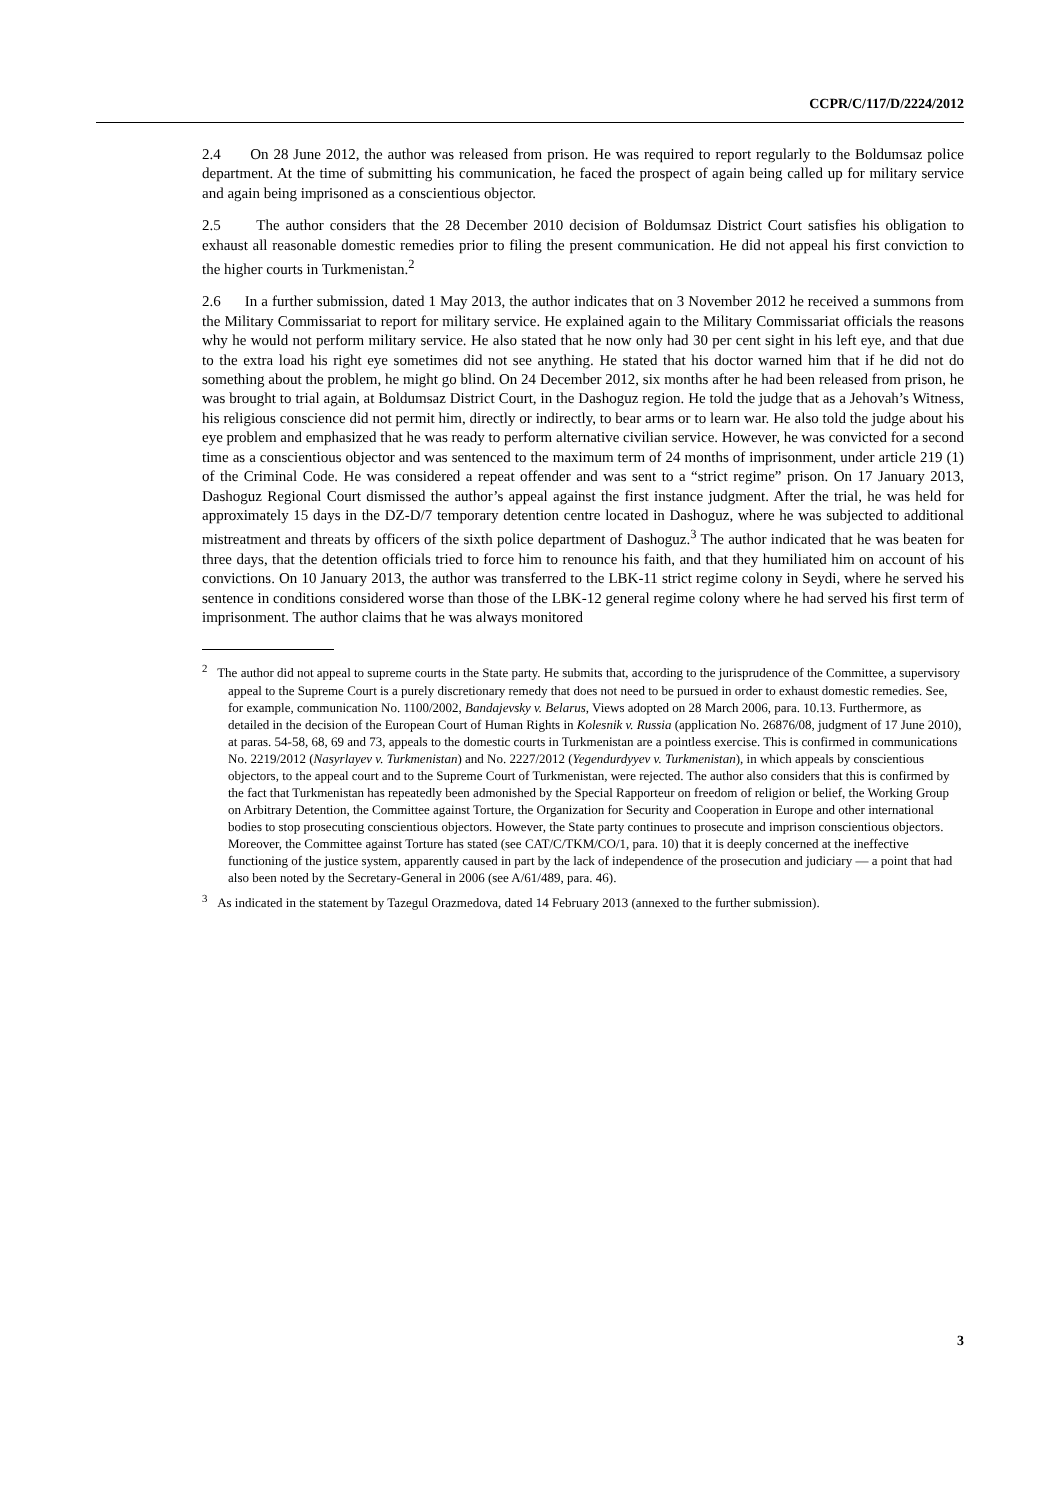CCPR/C/117/D/2224/2012
2.4 On 28 June 2012, the author was released from prison. He was required to report regularly to the Boldumsaz police department. At the time of submitting his communication, he faced the prospect of again being called up for military service and again being imprisoned as a conscientious objector.
2.5 The author considers that the 28 December 2010 decision of Boldumsaz District Court satisfies his obligation to exhaust all reasonable domestic remedies prior to filing the present communication. He did not appeal his first conviction to the higher courts in Turkmenistan.<sup>2</sup>
2.6 In a further submission, dated 1 May 2013, the author indicates that on 3 November 2012 he received a summons from the Military Commissariat to report for military service. He explained again to the Military Commissariat officials the reasons why he would not perform military service. He also stated that he now only had 30 per cent sight in his left eye, and that due to the extra load his right eye sometimes did not see anything. He stated that his doctor warned him that if he did not do something about the problem, he might go blind. On 24 December 2012, six months after he had been released from prison, he was brought to trial again, at Boldumsaz District Court, in the Dashoguz region. He told the judge that as a Jehovah’s Witness, his religious conscience did not permit him, directly or indirectly, to bear arms or to learn war. He also told the judge about his eye problem and emphasized that he was ready to perform alternative civilian service. However, he was convicted for a second time as a conscientious objector and was sentenced to the maximum term of 24 months of imprisonment, under article 219 (1) of the Criminal Code. He was considered a repeat offender and was sent to a “strict regime” prison. On 17 January 2013, Dashoguz Regional Court dismissed the author’s appeal against the first instance judgment. After the trial, he was held for approximately 15 days in the DZ-D/7 temporary detention centre located in Dashoguz, where he was subjected to additional mistreatment and threats by officers of the sixth police department of Dashoguz.<sup>3</sup> The author indicated that he was beaten for three days, that the detention officials tried to force him to renounce his faith, and that they humiliated him on account of his convictions. On 10 January 2013, the author was transferred to the LBK-11 strict regime colony in Seydi, where he served his sentence in conditions considered worse than those of the LBK-12 general regime colony where he had served his first term of imprisonment. The author claims that he was always monitored
<sup>2</sup> The author did not appeal to supreme courts in the State party. He submits that, according to the jurisprudence of the Committee, a supervisory appeal to the Supreme Court is a purely discretionary remedy that does not need to be pursued in order to exhaust domestic remedies. See, for example, communication No. 1100/2002, Bandajevsky v. Belarus, Views adopted on 28 March 2006, para. 10.13. Furthermore, as detailed in the decision of the European Court of Human Rights in Kolesnik v. Russia (application No. 26876/08, judgment of 17 June 2010), at paras. 54-58, 68, 69 and 73, appeals to the domestic courts in Turkmenistan are a pointless exercise. This is confirmed in communications No. 2219/2012 (Nasyrlayev v. Turkmenistan) and No. 2227/2012 (Yegendurdyyev v. Turkmenistan), in which appeals by conscientious objectors, to the appeal court and to the Supreme Court of Turkmenistan, were rejected. The author also considers that this is confirmed by the fact that Turkmenistan has repeatedly been admonished by the Special Rapporteur on freedom of religion or belief, the Working Group on Arbitrary Detention, the Committee against Torture, the Organization for Security and Cooperation in Europe and other international bodies to stop prosecuting conscientious objectors. However, the State party continues to prosecute and imprison conscientious objectors. Moreover, the Committee against Torture has stated (see CAT/C/TKM/CO/1, para. 10) that it is deeply concerned at the ineffective functioning of the justice system, apparently caused in part by the lack of independence of the prosecution and judiciary — a point that had also been noted by the Secretary-General in 2006 (see A/61/489, para. 46).
<sup>3</sup> As indicated in the statement by Tazegul Orazmedova, dated 14 February 2013 (annexed to the further submission).
3